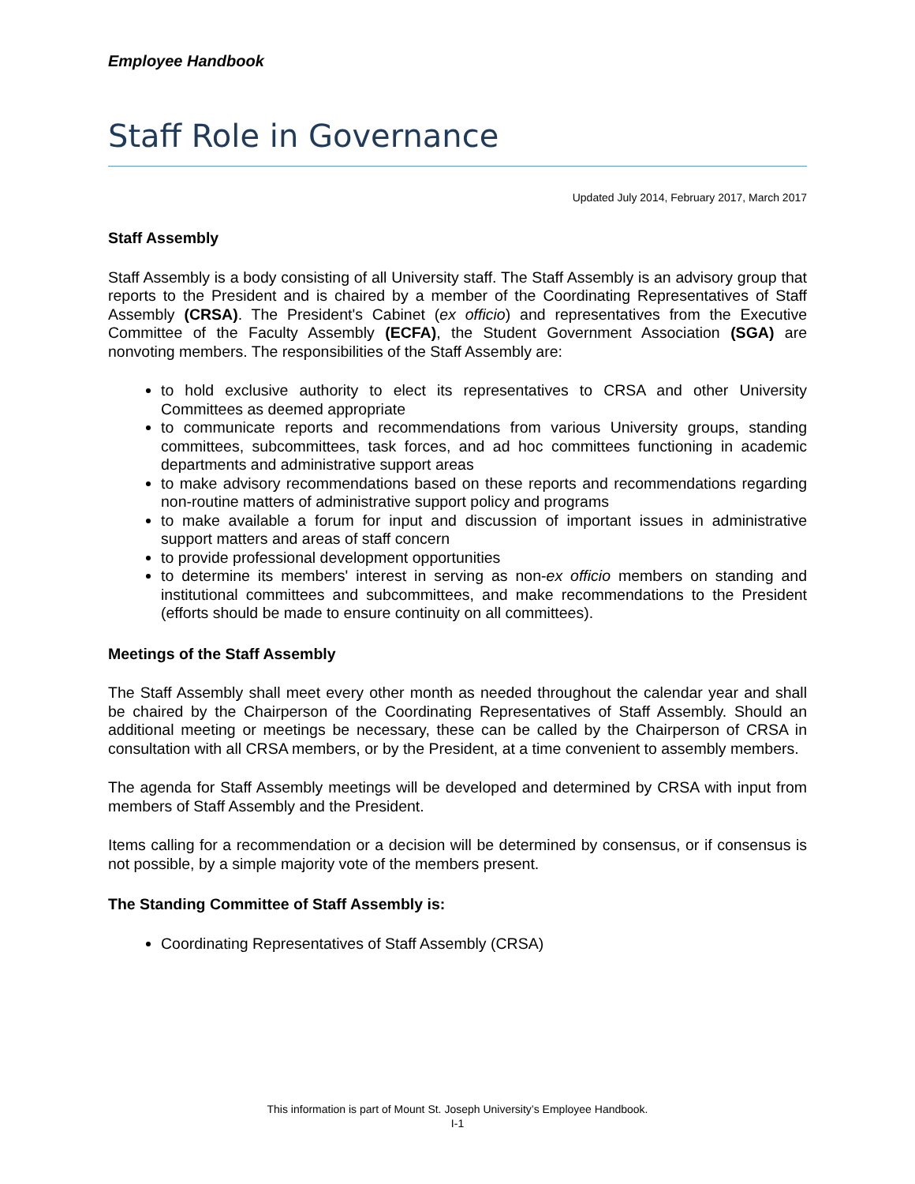Employee Handbook
Staff Role in Governance
Updated July 2014, February 2017, March 2017
Staff Assembly
Staff Assembly is a body consisting of all University staff. The Staff Assembly is an advisory group that reports to the President and is chaired by a member of the Coordinating Representatives of Staff Assembly (CRSA). The President's Cabinet (ex officio) and representatives from the Executive Committee of the Faculty Assembly (ECFA), the Student Government Association (SGA) are nonvoting members. The responsibilities of the Staff Assembly are:
to hold exclusive authority to elect its representatives to CRSA and other University Committees as deemed appropriate
to communicate reports and recommendations from various University groups, standing committees, subcommittees, task forces, and ad hoc committees functioning in academic departments and administrative support areas
to make advisory recommendations based on these reports and recommendations regarding non-routine matters of administrative support policy and programs
to make available a forum for input and discussion of important issues in administrative support matters and areas of staff concern
to provide professional development opportunities
to determine its members' interest in serving as non-ex officio members on standing and institutional committees and subcommittees, and make recommendations to the President (efforts should be made to ensure continuity on all committees).
Meetings of the Staff Assembly
The Staff Assembly shall meet every other month as needed throughout the calendar year and shall be chaired by the Chairperson of the Coordinating Representatives of Staff Assembly. Should an additional meeting or meetings be necessary, these can be called by the Chairperson of CRSA in consultation with all CRSA members, or by the President, at a time convenient to assembly members.
The agenda for Staff Assembly meetings will be developed and determined by CRSA with input from members of Staff Assembly and the President.
Items calling for a recommendation or a decision will be determined by consensus, or if consensus is not possible, by a simple majority vote of the members present.
The Standing Committee of Staff Assembly is:
Coordinating Representatives of Staff Assembly (CRSA)
This information is part of Mount St. Joseph University’s Employee Handbook.
I-1